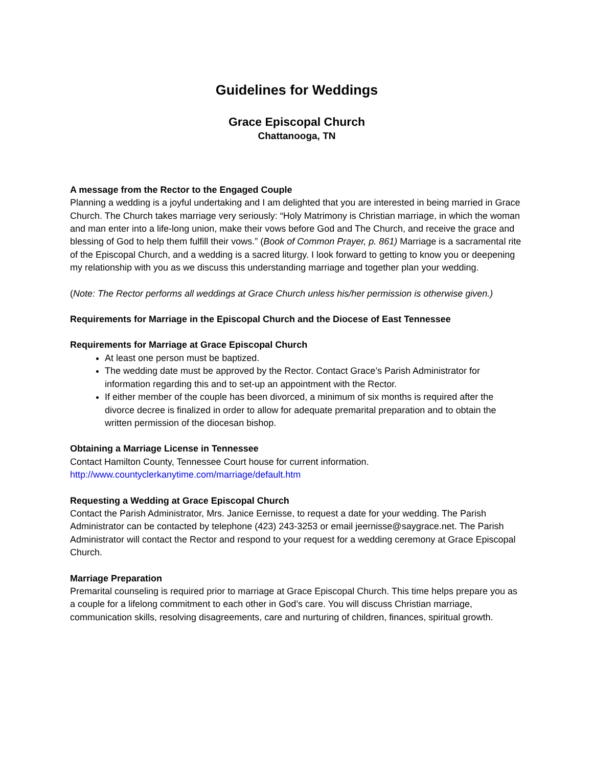Guidelines for Weddings
Grace Episcopal Church
Chattanooga, TN
A message from the Rector to the Engaged Couple
Planning a wedding is a joyful undertaking and I am delighted that you are interested in being married in Grace Church. The Church takes marriage very seriously: “Holy Matrimony is Christian marriage, in which the woman and man enter into a life-long union, make their vows before God and The Church, and receive the grace and blessing of God to help them fulfill their vows.” (Book of Common Prayer, p. 861) Marriage is a sacramental rite of the Episcopal Church, and a wedding is a sacred liturgy. I look forward to getting to know you or deepening my relationship with you as we discuss this understanding marriage and together plan your wedding.
(Note: The Rector performs all weddings at Grace Church unless his/her permission is otherwise given.)
Requirements for Marriage in the Episcopal Church and the Diocese of East Tennessee
Requirements for Marriage at Grace Episcopal Church
At least one person must be baptized.
The wedding date must be approved by the Rector. Contact Grace’s Parish Administrator for information regarding this and to set-up an appointment with the Rector.
If either member of the couple has been divorced, a minimum of six months is required after the divorce decree is finalized in order to allow for adequate premarital preparation and to obtain the written permission of the diocesan bishop.
Obtaining a Marriage License in Tennessee
Contact Hamilton County, Tennessee Court house for current information.
http://www.countyclerkanytime.com/marriage/default.htm
Requesting a Wedding at Grace Episcopal Church
Contact the Parish Administrator, Mrs. Janice Eernisse, to request a date for your wedding. The Parish Administrator can be contacted by telephone (423) 243-3253 or email jeernisse@saygrace.net. The Parish Administrator will contact the Rector and respond to your request for a wedding ceremony at Grace Episcopal Church.
Marriage Preparation
Premarital counseling is required prior to marriage at Grace Episcopal Church. This time helps prepare you as a couple for a lifelong commitment to each other in God’s care. You will discuss Christian marriage, communication skills, resolving disagreements, care and nurturing of children, finances, spiritual growth.